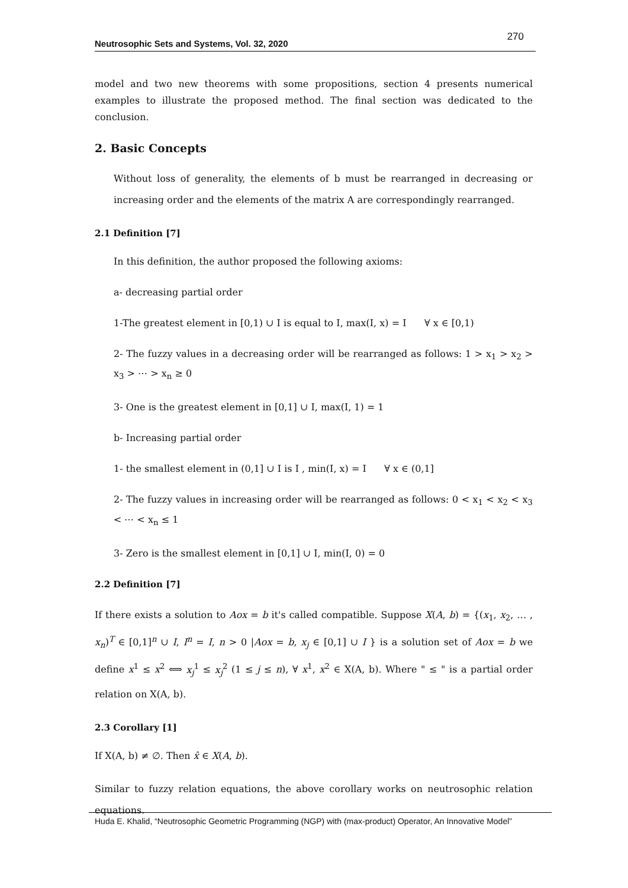Neutrosophic Sets and Systems, Vol. 32, 2020
270
model and two new theorems with some propositions, section 4 presents numerical examples to illustrate the proposed method. The final section was dedicated to the conclusion.
2. Basic Concepts
Without loss of generality, the elements of b must be rearranged in decreasing or increasing order and the elements of the matrix A are correspondingly rearranged.
2.1 Definition [7]
In this definition, the author proposed the following axioms:
a- decreasing partial order
1-The greatest element in [0,1) ∪ I is equal to I, max(I, x) = I ∀ x ∈ [0,1)
2- The fuzzy values in a decreasing order will be rearranged as follows: 1 > x<sub>1</sub> > x<sub>2</sub> > x<sub>3</sub> > ⋯ > x<sub>n</sub> ≥ 0
3- One is the greatest element in [0,1] ∪ I, max(I, 1) = 1
b- Increasing partial order
1- the smallest element in (0,1] ∪ I is I , min(I, x) = I ∀ x ∈ (0,1]
2- The fuzzy values in increasing order will be rearranged as follows: 0 < x<sub>1</sub> < x<sub>2</sub> < x<sub>3</sub> < ⋯ < x<sub>n</sub> ≤ 1
3- Zero is the smallest element in [0,1] ∪ I, min(I, 0) = 0
2.2 Definition [7]
If there exists a solution to Aox = b it's called compatible. Suppose X(A, b) = {(x<sub>1</sub>, x<sub>2</sub>, … , x<sub>n</sub>)<sup>T</sup> ∈ [0,1]<sup>n</sup> ∪ I, I<sup>n</sup> = I, n > 0 |Aox = b, x<sub>j</sub> ∈ [0,1] ∪ I } is a solution set of Aox = b we define x<sup>1</sup> ≤ x<sup>2</sup> ⟺ x<sub>j</sub><sup>1</sup> ≤ x<sub>j</sub><sup>2</sup> (1 ≤ j ≤ n), ∀ x<sup>1</sup>, x<sup>2</sup> ∈ X(A, b). Where " ≤ " is a partial order relation on X(A, b).
2.3 Corollary [1]
If X(A, b) ≠ ∅. Then x̂ ∈ X(A, b).
Similar to fuzzy relation equations, the above corollary works on neutrosophic relation equations.
Huda E. Khalid, “Neutrosophic Geometric Programming (NGP) with (max-product) Operator, An Innovative Model”